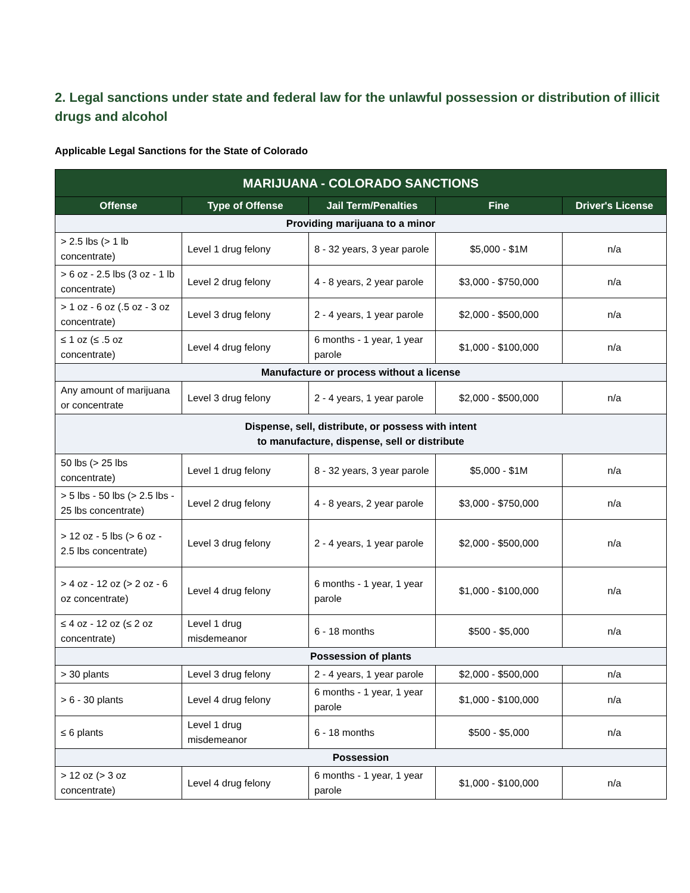2. Legal sanctions under state and federal law for the unlawful possession or distribution of illicit drugs and alcohol
Applicable Legal Sanctions for the State of Colorado
| MARIJUANA - COLORADO SANCTIONS | | | | |
| --- | --- | --- | --- | --- |
| Offense | Type of Offense | Jail Term/Penalties | Fine | Driver's License |
| Providing marijuana to a minor | | | | |
| > 2.5 lbs (> 1 lb concentrate) | Level 1 drug felony | 8 - 32 years, 3 year parole | $5,000 - $1M | n/a |
| > 6 oz - 2.5 lbs (3 oz - 1 lb concentrate) | Level 2 drug felony | 4 - 8 years, 2 year parole | $3,000 - $750,000 | n/a |
| > 1 oz - 6 oz (.5 oz - 3 oz concentrate) | Level 3 drug felony | 2 - 4 years, 1 year parole | $2,000 - $500,000 | n/a |
| ≤ 1 oz (≤ .5 oz concentrate) | Level 4 drug felony | 6 months - 1 year, 1 year parole | $1,000 - $100,000 | n/a |
| Manufacture or process without a license | | | | |
| Any amount of marijuana or concentrate | Level 3 drug felony | 2 - 4 years, 1 year parole | $2,000 - $500,000 | n/a |
| Dispense, sell, distribute, or possess with intent to manufacture, dispense, sell or distribute | | | | |
| 50 lbs (> 25 lbs concentrate) | Level 1 drug felony | 8 - 32 years, 3 year parole | $5,000 - $1M | n/a |
| > 5 lbs - 50 lbs (> 2.5 lbs - 25 lbs concentrate) | Level 2 drug felony | 4 - 8 years, 2 year parole | $3,000 - $750,000 | n/a |
| > 12 oz - 5 lbs (> 6 oz - 2.5 lbs concentrate) | Level 3 drug felony | 2 - 4 years, 1 year parole | $2,000 - $500,000 | n/a |
| > 4 oz - 12 oz (> 2 oz - 6 oz concentrate) | Level 4 drug felony | 6 months - 1 year, 1 year parole | $1,000 - $100,000 | n/a |
| ≤ 4 oz - 12 oz (≤ 2 oz concentrate) | Level 1 drug misdemeanor | 6 - 18 months | $500 - $5,000 | n/a |
| Possession of plants | | | | |
| > 30 plants | Level 3 drug felony | 2 - 4 years, 1 year parole | $2,000 - $500,000 | n/a |
| > 6 - 30 plants | Level 4 drug felony | 6 months - 1 year, 1 year parole | $1,000 - $100,000 | n/a |
| ≤ 6 plants | Level 1 drug misdemeanor | 6 - 18 months | $500 - $5,000 | n/a |
| Possession | | | | |
| > 12 oz (> 3 oz concentrate) | Level 4 drug felony | 6 months - 1 year, 1 year parole | $1,000 - $100,000 | n/a |